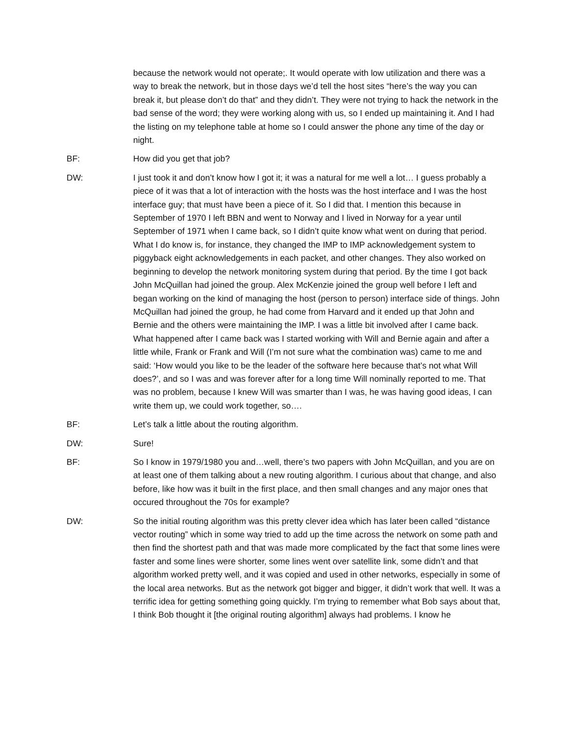because the network would not operate;. It would operate with low utilization and there was a way to break the network, but in those days we’d tell the host sites “here’s the way you can break it, but please don’t do that” and they didn’t. They were not trying to hack the network in the bad sense of the word; they were working along with us, so I ended up maintaining it. And I had the listing on my telephone table at home so I could answer the phone any time of the day or night.
BF: How did you get that job?
DW: I just took it and don’t know how I got it; it was a natural for me well a lot… I guess probably a piece of it was that a lot of interaction with the hosts was the host interface and I was the host interface guy; that must have been a piece of it. So I did that. I mention this because in September of 1970 I left BBN and went to Norway and I lived in Norway for a year until September of 1971 when I came back, so I didn’t quite know what went on during that period. What I do know is, for instance, they changed the IMP to IMP acknowledgement system to piggyback eight acknowledgements in each packet, and other changes. They also worked on beginning to develop the network monitoring system during that period. By the time I got back John McQuillan had joined the group. Alex McKenzie joined the group well before I left and began working on the kind of managing the host (person to person) interface side of things. John McQuillan had joined the group, he had come from Harvard and it ended up that John and Bernie and the others were maintaining the IMP. I was a little bit involved after I came back. What happened after I came back was I started working with Will and Bernie again and after a little while, Frank or Frank and Will (I’m not sure what the combination was) came to me and said: ‘How would you like to be the leader of the software here because that’s not what Will does?’, and so I was and was forever after for a long time Will nominally reported to me. That was no problem, because I knew Will was smarter than I was, he was having good ideas, I can write them up, we could work together, so….
BF: Let’s talk a little about the routing algorithm.
DW: Sure!
BF: So I know in 1979/1980 you and…well, there’s two papers with John McQuillan, and you are on at least one of them talking about a new routing algorithm. I curious about that change, and also before, like how was it built in the first place, and then small changes and any major ones that occured throughout the 70s for example?
DW: So the initial routing algorithm was this pretty clever idea which has later been called “distance vector routing” which in some way tried to add up the time across the network on some path and then find the shortest path and that was made more complicated by the fact that some lines were faster and some lines were shorter, some lines went over satellite link, some didn’t and that algorithm worked pretty well, and it was copied and used in other networks, especially in some of the local area networks. But as the network got bigger and bigger, it didn’t work that well. It was a terrific idea for getting something going quickly. I’m trying to remember what Bob says about that, I think Bob thought it [the original routing algorithm] always had problems. I know he